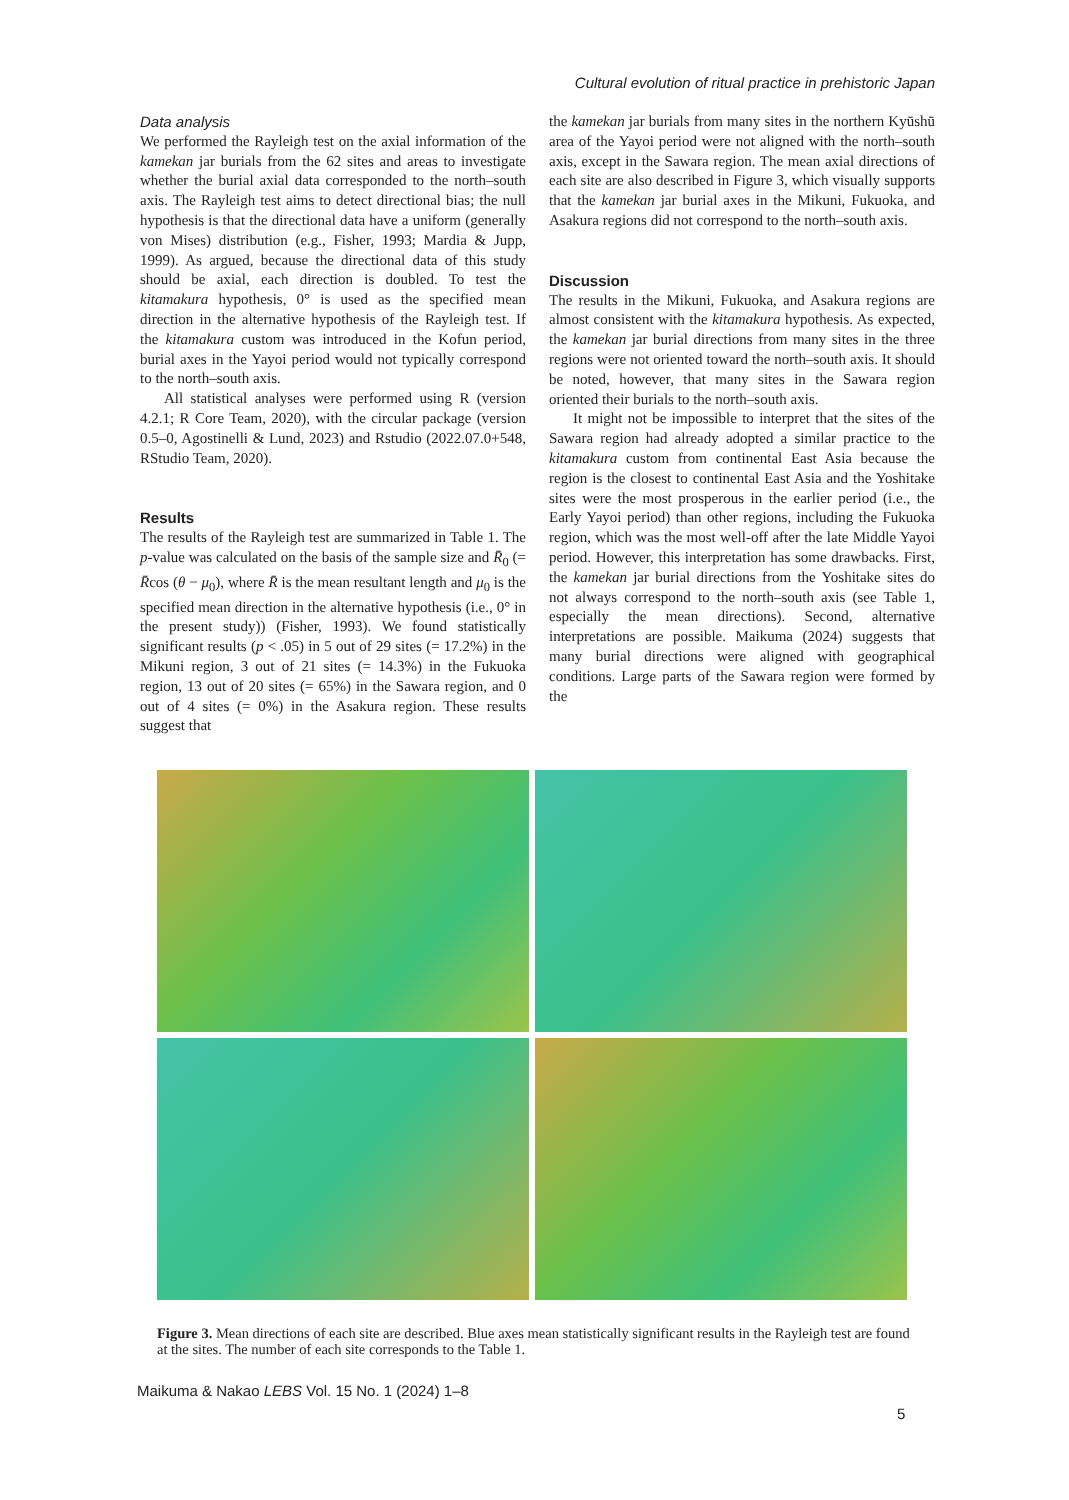Cultural evolution of ritual practice in prehistoric Japan
Data analysis
We performed the Rayleigh test on the axial information of the kamekan jar burials from the 62 sites and areas to investigate whether the burial axial data corresponded to the north–south axis. The Rayleigh test aims to detect directional bias; the null hypothesis is that the directional data have a uniform (generally von Mises) distribution (e.g., Fisher, 1993; Mardia & Jupp, 1999). As argued, because the directional data of this study should be axial, each direction is doubled. To test the kitamakura hypothesis, 0° is used as the specified mean direction in the alternative hypothesis of the Rayleigh test. If the kitamakura custom was introduced in the Kofun period, burial axes in the Yayoi period would not typically correspond to the north–south axis.
All statistical analyses were performed using R (version 4.2.1; R Core Team, 2020), with the circular package (version 0.5–0, Agostinelli & Lund, 2023) and Rstudio (2022.07.0+548, RStudio Team, 2020).
Results
The results of the Rayleigh test are summarized in Table 1. The p-value was calculated on the basis of the sample size and R̄<sub>0</sub> (= R̄cos (θ − μ<sub>0</sub>), where R̄ is the mean resultant length and μ<sub>0</sub> is the specified mean direction in the alternative hypothesis (i.e., 0° in the present study)) (Fisher, 1993). We found statistically significant results (p < .05) in 5 out of 29 sites (= 17.2%) in the Mikuni region, 3 out of 21 sites (= 14.3%) in the Fukuoka region, 13 out of 20 sites (= 65%) in the Sawara region, and 0 out of 4 sites (= 0%) in the Asakura region. These results suggest that
the kamekan jar burials from many sites in the northern Kyūshū area of the Yayoi period were not aligned with the north–south axis, except in the Sawara region. The mean axial directions of each site are also described in Figure 3, which visually supports that the kamekan jar burial axes in the Mikuni, Fukuoka, and Asakura regions did not correspond to the north–south axis.
Discussion
The results in the Mikuni, Fukuoka, and Asakura regions are almost consistent with the kitamakura hypothesis. As expected, the kamekan jar burial directions from many sites in the three regions were not oriented toward the north–south axis. It should be noted, however, that many sites in the Sawara region oriented their burials to the north–south axis.
It might not be impossible to interpret that the sites of the Sawara region had already adopted a similar practice to the kitamakura custom from continental East Asia because the region is the closest to continental East Asia and the Yoshitake sites were the most prosperous in the earlier period (i.e., the Early Yayoi period) than other regions, including the Fukuoka region, which was the most well-off after the late Middle Yayoi period. However, this interpretation has some drawbacks. First, the kamekan jar burial directions from the Yoshitake sites do not always correspond to the north–south axis (see Table 1, especially the mean directions). Second, alternative interpretations are possible. Maikuma (2024) suggests that many burial directions were aligned with geographical conditions. Large parts of the Sawara region were formed by the
Figure 3. Mean directions of each site are described. Blue axes mean statistically significant results in the Rayleigh test are found at the sites. The number of each site corresponds to the Table 1.
Maikuma & Nakao LEBS Vol. 15 No. 1 (2024) 1–8
5